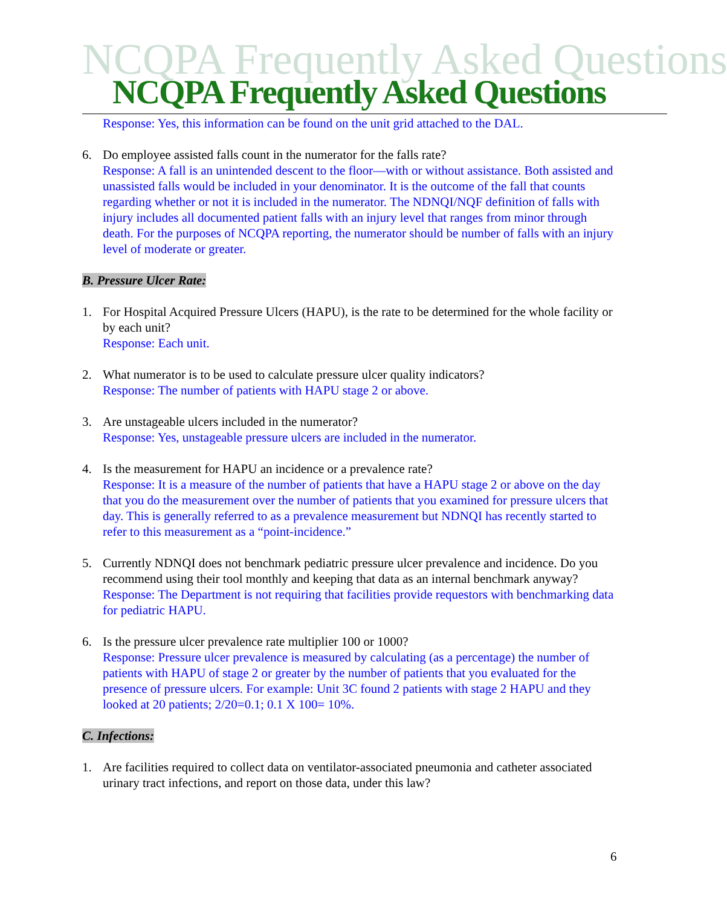NCQPA Frequently Asked Questions
NCQPA Frequently Asked Questions
Response: Yes, this information can be found on the unit grid attached to the DAL.
6. Do employee assisted falls count in the numerator for the falls rate?
Response: A fall is an unintended descent to the floor—with or without assistance. Both assisted and unassisted falls would be included in your denominator. It is the outcome of the fall that counts regarding whether or not it is included in the numerator. The NDNQI/NQF definition of falls with injury includes all documented patient falls with an injury level that ranges from minor through death. For the purposes of NCQPA reporting, the numerator should be number of falls with an injury level of moderate or greater.
B. Pressure Ulcer Rate:
1. For Hospital Acquired Pressure Ulcers (HAPU), is the rate to be determined for the whole facility or by each unit?
Response: Each unit.
2. What numerator is to be used to calculate pressure ulcer quality indicators?
Response: The number of patients with HAPU stage 2 or above.
3. Are unstageable ulcers included in the numerator?
Response: Yes, unstageable pressure ulcers are included in the numerator.
4. Is the measurement for HAPU an incidence or a prevalence rate?
Response: It is a measure of the number of patients that have a HAPU stage 2 or above on the day that you do the measurement over the number of patients that you examined for pressure ulcers that day. This is generally referred to as a prevalence measurement but NDNQI has recently started to refer to this measurement as a “point-incidence.”
5. Currently NDNQI does not benchmark pediatric pressure ulcer prevalence and incidence. Do you recommend using their tool monthly and keeping that data as an internal benchmark anyway?
Response: The Department is not requiring that facilities provide requestors with benchmarking data for pediatric HAPU.
6. Is the pressure ulcer prevalence rate multiplier 100 or 1000?
Response: Pressure ulcer prevalence is measured by calculating (as a percentage) the number of patients with HAPU of stage 2 or greater by the number of patients that you evaluated for the presence of pressure ulcers. For example: Unit 3C found 2 patients with stage 2 HAPU and they looked at 20 patients; 2/20=0.1; 0.1 X 100= 10%.
C. Infections:
1. Are facilities required to collect data on ventilator-associated pneumonia and catheter associated urinary tract infections, and report on those data, under this law?
6